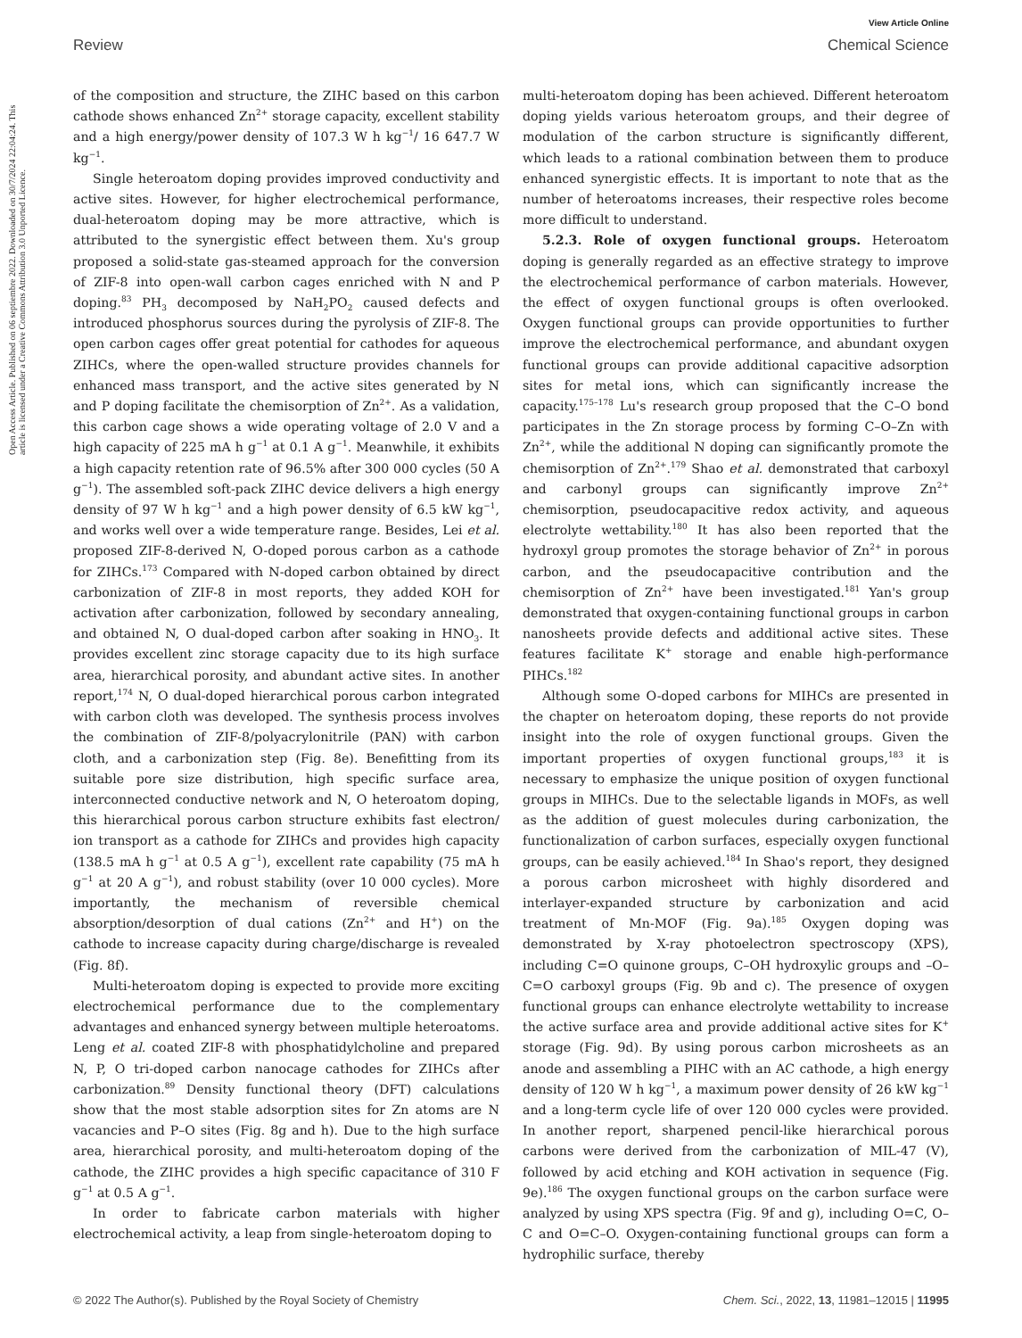View Article Online
Review Chemical Science
Open Access Article. Published on 06 septiembre 2022. Downloaded on 30/7/2024 22:04:24. This article is licensed under a Creative Commons Attribution 3.0 Unported Licence.
of the composition and structure, the ZIHC based on this carbon cathode shows enhanced Zn<sup>2+</sup> storage capacity, excellent stability and a high energy/power density of 107.3 W h kg<sup>−1</sup>/ 16 647.7 W kg<sup>−1</sup>.
Single heteroatom doping provides improved conductivity and active sites. However, for higher electrochemical performance, dual-heteroatom doping may be more attractive, which is attributed to the synergistic effect between them. Xu's group proposed a solid-state gas-steamed approach for the conversion of ZIF-8 into open-wall carbon cages enriched with N and P doping.<sup>83</sup> PH<sub>3</sub> decomposed by NaH<sub>2</sub>PO<sub>2</sub> caused defects and introduced phosphorus sources during the pyrolysis of ZIF-8. The open carbon cages offer great potential for cathodes for aqueous ZIHCs, where the open-walled structure provides channels for enhanced mass transport, and the active sites generated by N and P doping facilitate the chemisorption of Zn<sup>2+</sup>. As a validation, this carbon cage shows a wide operating voltage of 2.0 V and a high capacity of 225 mA h g<sup>−1</sup> at 0.1 A g<sup>−1</sup>. Meanwhile, it exhibits a high capacity retention rate of 96.5% after 300 000 cycles (50 A g<sup>−1</sup>). The assembled soft-pack ZIHC device delivers a high energy density of 97 W h kg<sup>−1</sup> and a high power density of 6.5 kW kg<sup>−1</sup>, and works well over a wide temperature range. Besides, Lei et al. proposed ZIF-8-derived N, O-doped porous carbon as a cathode for ZIHCs.<sup>173</sup> Compared with N-doped carbon obtained by direct carbonization of ZIF-8 in most reports, they added KOH for activation after carbonization, followed by secondary annealing, and obtained N, O dual-doped carbon after soaking in HNO<sub>3</sub>. It provides excellent zinc storage capacity due to its high surface area, hierarchical porosity, and abundant active sites. In another report,<sup>174</sup> N, O dual-doped hierarchical porous carbon integrated with carbon cloth was developed. The synthesis process involves the combination of ZIF-8/polyacrylonitrile (PAN) with carbon cloth, and a carbonization step (Fig. 8e). Benefitting from its suitable pore size distribution, high specific surface area, interconnected conductive network and N, O heteroatom doping, this hierarchical porous carbon structure exhibits fast electron/ ion transport as a cathode for ZIHCs and provides high capacity (138.5 mA h g<sup>−1</sup> at 0.5 A g<sup>−1</sup>), excellent rate capability (75 mA h g<sup>−1</sup> at 20 A g<sup>−1</sup>), and robust stability (over 10 000 cycles). More importantly, the mechanism of reversible chemical absorption/desorption of dual cations (Zn<sup>2+</sup> and H<sup>+</sup>) on the cathode to increase capacity during charge/discharge is revealed (Fig. 8f).
Multi-heteroatom doping is expected to provide more exciting electrochemical performance due to the complementary advantages and enhanced synergy between multiple heteroatoms. Leng et al. coated ZIF-8 with phosphatidylcholine and prepared N, P, O tri-doped carbon nanocage cathodes for ZIHCs after carbonization.<sup>89</sup> Density functional theory (DFT) calculations show that the most stable adsorption sites for Zn atoms are N vacancies and P–O sites (Fig. 8g and h). Due to the high surface area, hierarchical porosity, and multi-heteroatom doping of the cathode, the ZIHC provides a high specific capacitance of 310 F g<sup>−1</sup> at 0.5 A g<sup>−1</sup>.
In order to fabricate carbon materials with higher electrochemical activity, a leap from single-heteroatom doping to
multi-heteroatom doping has been achieved. Different heteroatom doping yields various heteroatom groups, and their degree of modulation of the carbon structure is significantly different, which leads to a rational combination between them to produce enhanced synergistic effects. It is important to note that as the number of heteroatoms increases, their respective roles become more difficult to understand.
5.2.3. Role of oxygen functional groups. Heteroatom doping is generally regarded as an effective strategy to improve the electrochemical performance of carbon materials. However, the effect of oxygen functional groups is often overlooked. Oxygen functional groups can provide opportunities to further improve the electrochemical performance, and abundant oxygen functional groups can provide additional capacitive adsorption sites for metal ions, which can significantly increase the capacity.<sup>175–178</sup> Lu's research group proposed that the C–O bond participates in the Zn storage process by forming C–O–Zn with Zn<sup>2+</sup>, while the additional N doping can significantly promote the chemisorption of Zn<sup>2+</sup>.<sup>179</sup> Shao et al. demonstrated that carboxyl and carbonyl groups can significantly improve Zn<sup>2+</sup> chemisorption, pseudocapacitive redox activity, and aqueous electrolyte wettability.<sup>180</sup> It has also been reported that the hydroxyl group promotes the storage behavior of Zn<sup>2+</sup> in porous carbon, and the pseudocapacitive contribution and the chemisorption of Zn<sup>2+</sup> have been investigated.<sup>181</sup> Yan's group demonstrated that oxygen-containing functional groups in carbon nanosheets provide defects and additional active sites. These features facilitate K<sup>+</sup> storage and enable high-performance PIHCs.<sup>182</sup>
Although some O-doped carbons for MIHCs are presented in the chapter on heteroatom doping, these reports do not provide insight into the role of oxygen functional groups. Given the important properties of oxygen functional groups,<sup>183</sup> it is necessary to emphasize the unique position of oxygen functional groups in MIHCs. Due to the selectable ligands in MOFs, as well as the addition of guest molecules during carbonization, the functionalization of carbon surfaces, especially oxygen functional groups, can be easily achieved.<sup>184</sup> In Shao's report, they designed a porous carbon microsheet with highly disordered and interlayer-expanded structure by carbonization and acid treatment of Mn-MOF (Fig. 9a).<sup>185</sup> Oxygen doping was demonstrated by X-ray photoelectron spectroscopy (XPS), including C=O quinone groups, C–OH hydroxylic groups and –O–C=O carboxyl groups (Fig. 9b and c). The presence of oxygen functional groups can enhance electrolyte wettability to increase the active surface area and provide additional active sites for K<sup>+</sup> storage (Fig. 9d). By using porous carbon microsheets as an anode and assembling a PIHC with an AC cathode, a high energy density of 120 W h kg<sup>−1</sup>, a maximum power density of 26 kW kg<sup>−1</sup> and a long-term cycle life of over 120 000 cycles were provided. In another report, sharpened pencil-like hierarchical porous carbons were derived from the carbonization of MIL-47 (V), followed by acid etching and KOH activation in sequence (Fig. 9e).<sup>186</sup> The oxygen functional groups on the carbon surface were analyzed by using XPS spectra (Fig. 9f and g), including O=C, O–C and O=C–O. Oxygen-containing functional groups can form a hydrophilic surface, thereby
© 2022 The Author(s). Published by the Royal Society of Chemistry Chem. Sci., 2022, 13, 11981–12015 | 11995